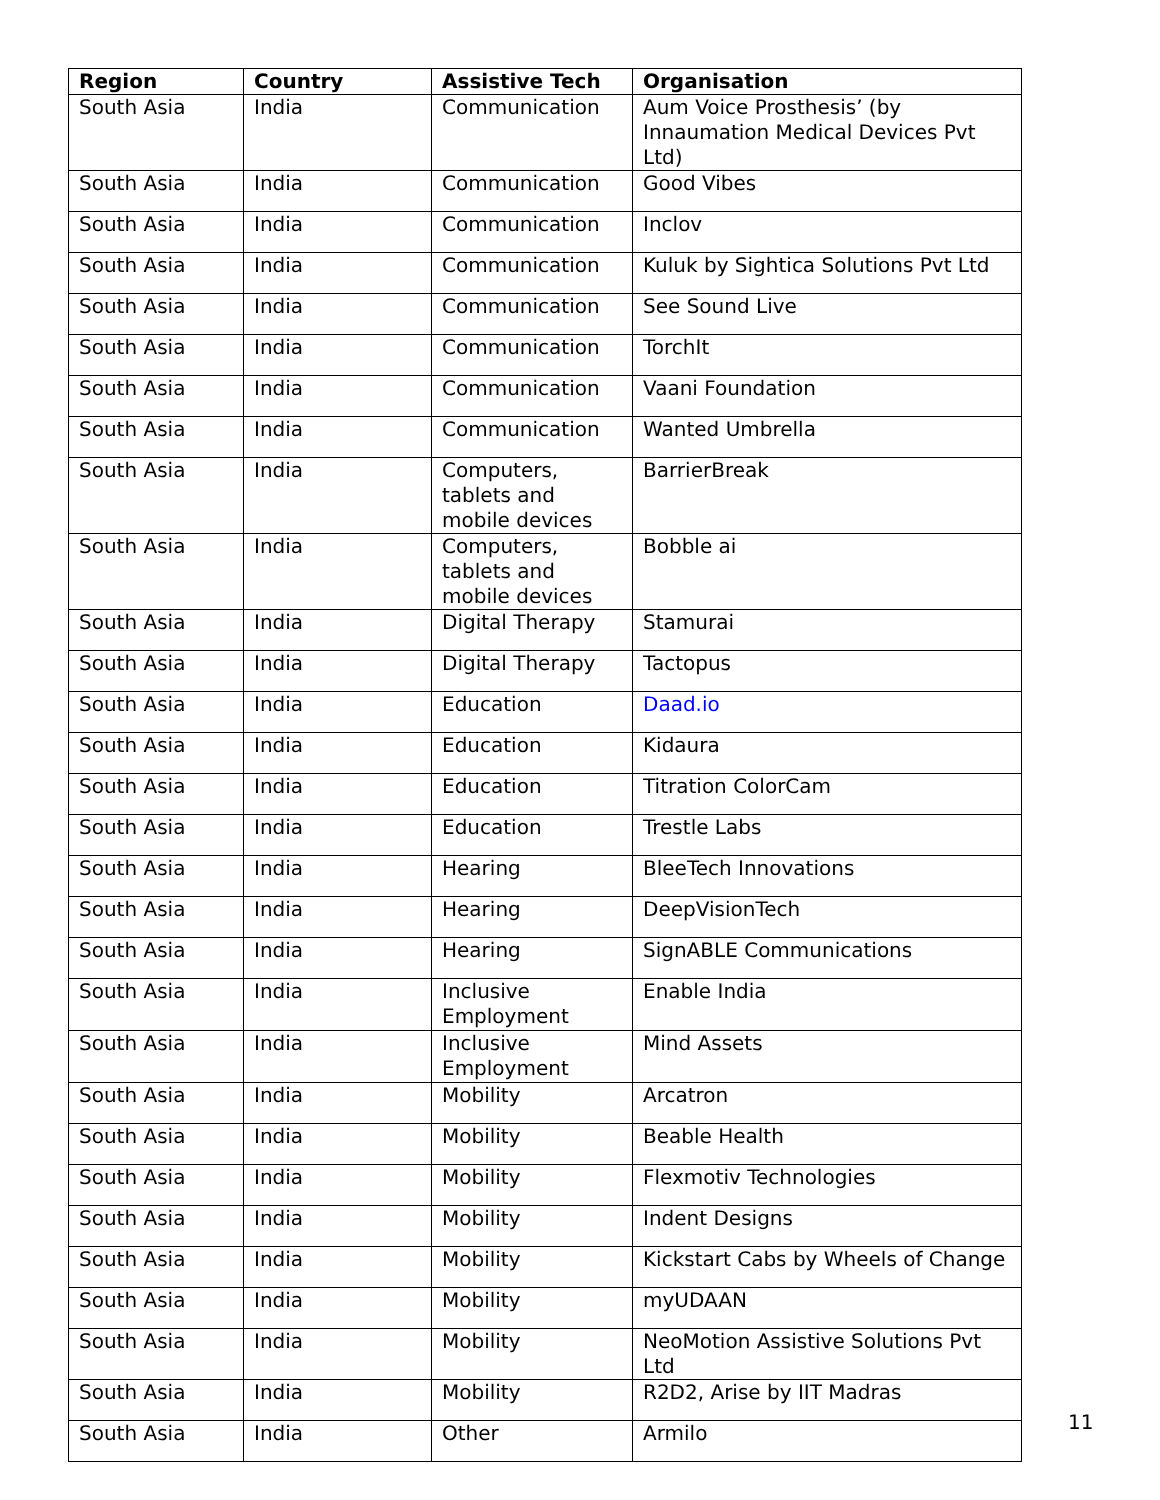| Region | Country | Assistive Tech | Organisation |
| --- | --- | --- | --- |
| South Asia | India | Communication | Aum Voice Prosthesis’ (by Innaumation Medical Devices Pvt Ltd) |
| South Asia | India | Communication | Good Vibes |
| South Asia | India | Communication | Inclov |
| South Asia | India | Communication | Kuluk by Sightica Solutions Pvt Ltd |
| South Asia | India | Communication | See Sound Live |
| South Asia | India | Communication | TorchIt |
| South Asia | India | Communication | Vaani Foundation |
| South Asia | India | Communication | Wanted Umbrella |
| South Asia | India | Computers, tablets and mobile devices | BarrierBreak |
| South Asia | India | Computers, tablets and mobile devices | Bobble ai |
| South Asia | India | Digital Therapy | Stamurai |
| South Asia | India | Digital Therapy | Tactopus |
| South Asia | India | Education | Daad.io |
| South Asia | India | Education | Kidaura |
| South Asia | India | Education | Titration ColorCam |
| South Asia | India | Education | Trestle Labs |
| South Asia | India | Hearing | BleeTech Innovations |
| South Asia | India | Hearing | DeepVisionTech |
| South Asia | India | Hearing | SignABLE Communications |
| South Asia | India | Inclusive Employment | Enable India |
| South Asia | India | Inclusive Employment | Mind Assets |
| South Asia | India | Mobility | Arcatron |
| South Asia | India | Mobility | Beable Health |
| South Asia | India | Mobility | Flexmotiv Technologies |
| South Asia | India | Mobility | Indent Designs |
| South Asia | India | Mobility | Kickstart Cabs by Wheels of Change |
| South Asia | India | Mobility | myUDAAN |
| South Asia | India | Mobility | NeoMotion Assistive Solutions Pvt Ltd |
| South Asia | India | Mobility | R2D2, Arise by IIT Madras |
| South Asia | India | Other | Armilo |
11